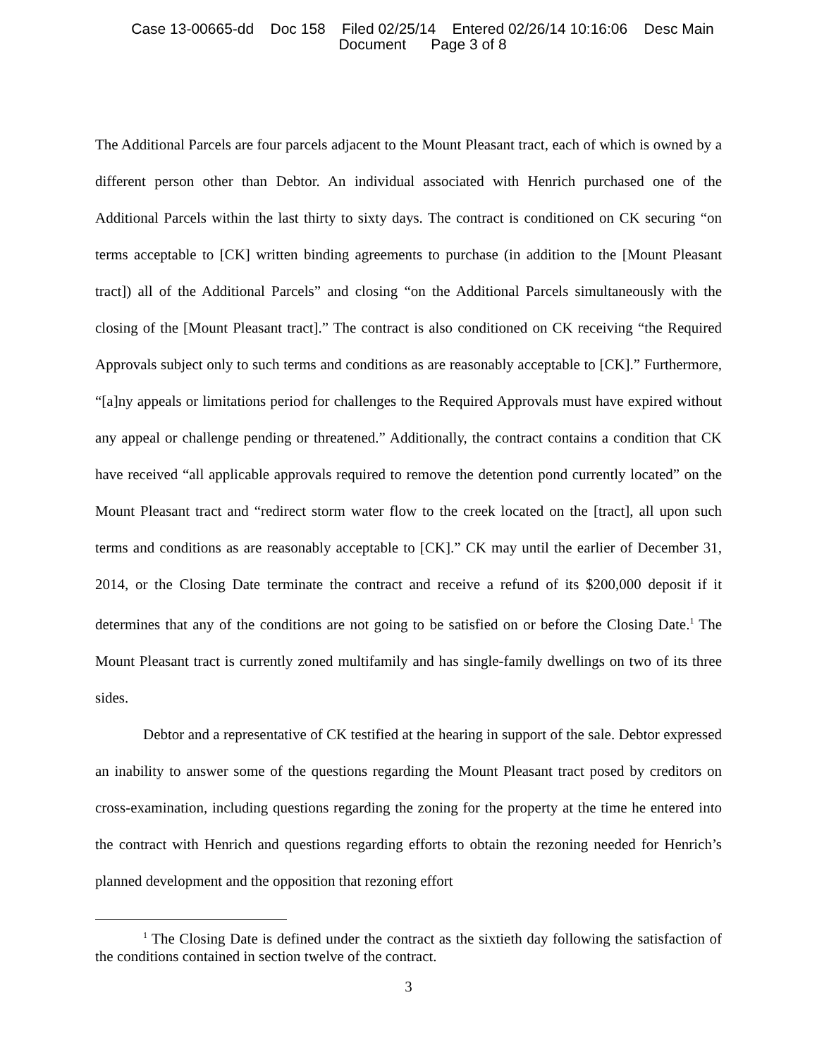Case 13-00665-dd Doc 158 Filed 02/25/14 Entered 02/26/14 10:16:06 Desc Main
Document Page 3 of 8
The Additional Parcels are four parcels adjacent to the Mount Pleasant tract, each of which is owned by a different person other than Debtor. An individual associated with Henrich purchased one of the Additional Parcels within the last thirty to sixty days. The contract is conditioned on CK securing “on terms acceptable to [CK] written binding agreements to purchase (in addition to the [Mount Pleasant tract]) all of the Additional Parcels” and closing “on the Additional Parcels simultaneously with the closing of the [Mount Pleasant tract].” The contract is also conditioned on CK receiving “the Required Approvals subject only to such terms and conditions as are reasonably acceptable to [CK].” Furthermore, “[a]ny appeals or limitations period for challenges to the Required Approvals must have expired without any appeal or challenge pending or threatened.” Additionally, the contract contains a condition that CK have received “all applicable approvals required to remove the detention pond currently located” on the Mount Pleasant tract and “redirect storm water flow to the creek located on the [tract], all upon such terms and conditions as are reasonably acceptable to [CK].” CK may until the earlier of December 31, 2014, or the Closing Date terminate the contract and receive a refund of its $200,000 deposit if it determines that any of the conditions are not going to be satisfied on or before the Closing Date.<sup>1</sup> The Mount Pleasant tract is currently zoned multifamily and has single-family dwellings on two of its three sides.
Debtor and a representative of CK testified at the hearing in support of the sale. Debtor expressed an inability to answer some of the questions regarding the Mount Pleasant tract posed by creditors on cross-examination, including questions regarding the zoning for the property at the time he entered into the contract with Henrich and questions regarding efforts to obtain the rezoning needed for Henrich’s planned development and the opposition that rezoning effort
<sup>1</sup> The Closing Date is defined under the contract as the sixtieth day following the satisfaction of the conditions contained in section twelve of the contract.
3